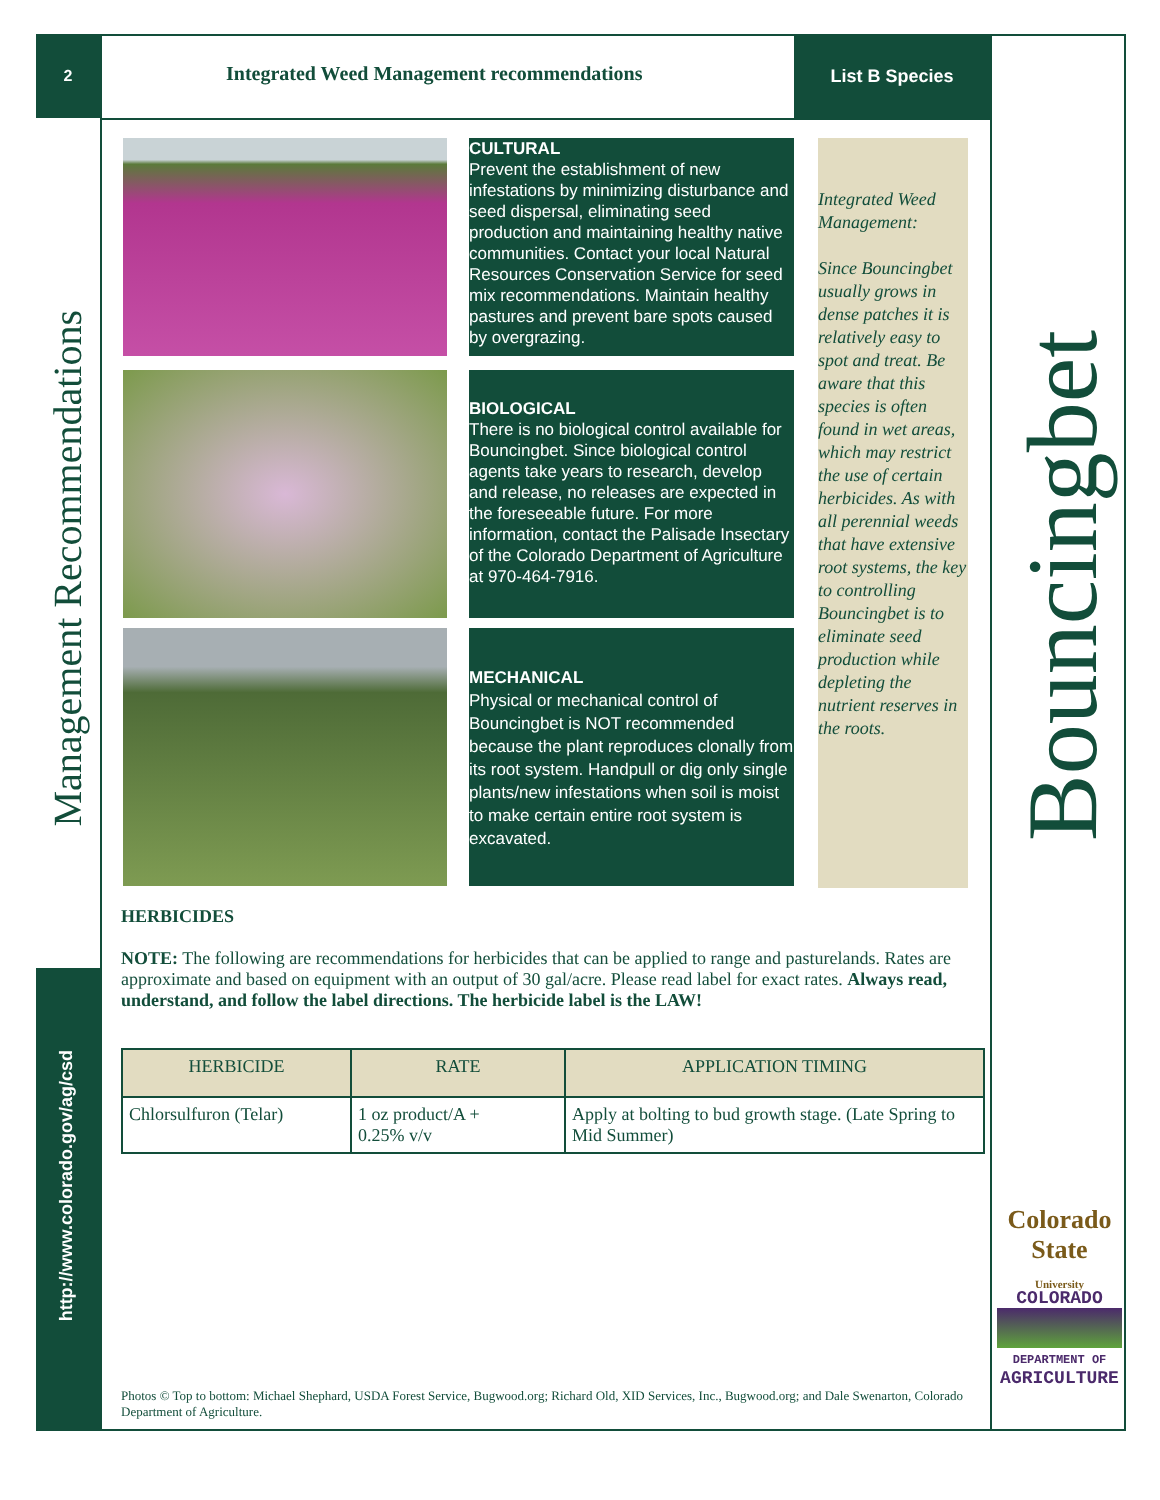2
Management Recommendations
http://www.colorado.gov/ag/csd
Integrated Weed Management recommendations
List B Species
CULTURAL
Prevent the establishment of new infestations by minimizing disturbance and seed dispersal, eliminating seed production and maintaining healthy native communities. Contact your local Natural Resources Conservation Service for seed mix recommendations. Maintain healthy pastures and prevent bare spots caused by overgrazing.
BIOLOGICAL
There is no biological control available for Bouncingbet. Since biological control agents take years to research, develop and release, no releases are expected in the foreseeable future. For more information, contact the Palisade Insectary of the Colorado Department of Agriculture at 970-464-7916.
MECHANICAL
Physical or mechanical control of Bouncingbet is NOT recommended because the plant reproduces clonally from its root system. Handpull or dig only single plants/new infestations when soil is moist to make certain entire root system is excavated.
Integrated Weed Management:
Since Bouncingbet usually grows in dense patches it is relatively easy to spot and treat. Be aware that this species is often found in wet areas, which may restrict the use of certain herbicides. As with all perennial weeds that have extensive root systems, the key to controlling Bouncingbet is to eliminate seed production while depleting the nutrient reserves in the roots.
Bouncingbet
HERBICIDES
NOTE: The following are recommendations for herbicides that can be applied to range and pasturelands. Rates are approximate and based on equipment with an output of 30 gal/acre. Please read label for exact rates. Always read, understand, and follow the label directions. The herbicide label is the LAW!
| HERBICIDE | RATE | APPLICATION TIMING |
| --- | --- | --- |
| Chlorsulfuron (Telar) | 1 oz product/A + 0.25% v/v | Apply at bolting to bud growth stage. (Late Spring to Mid Summer) |
Colorado State
University
COLORADO
DEPARTMENT OF
AGRICULTURE
Photos © Top to bottom: Michael Shephard, USDA Forest Service, Bugwood.org; Richard Old, XID Services, Inc., Bugwood.org; and Dale Swenarton, Colorado Department of Agriculture.